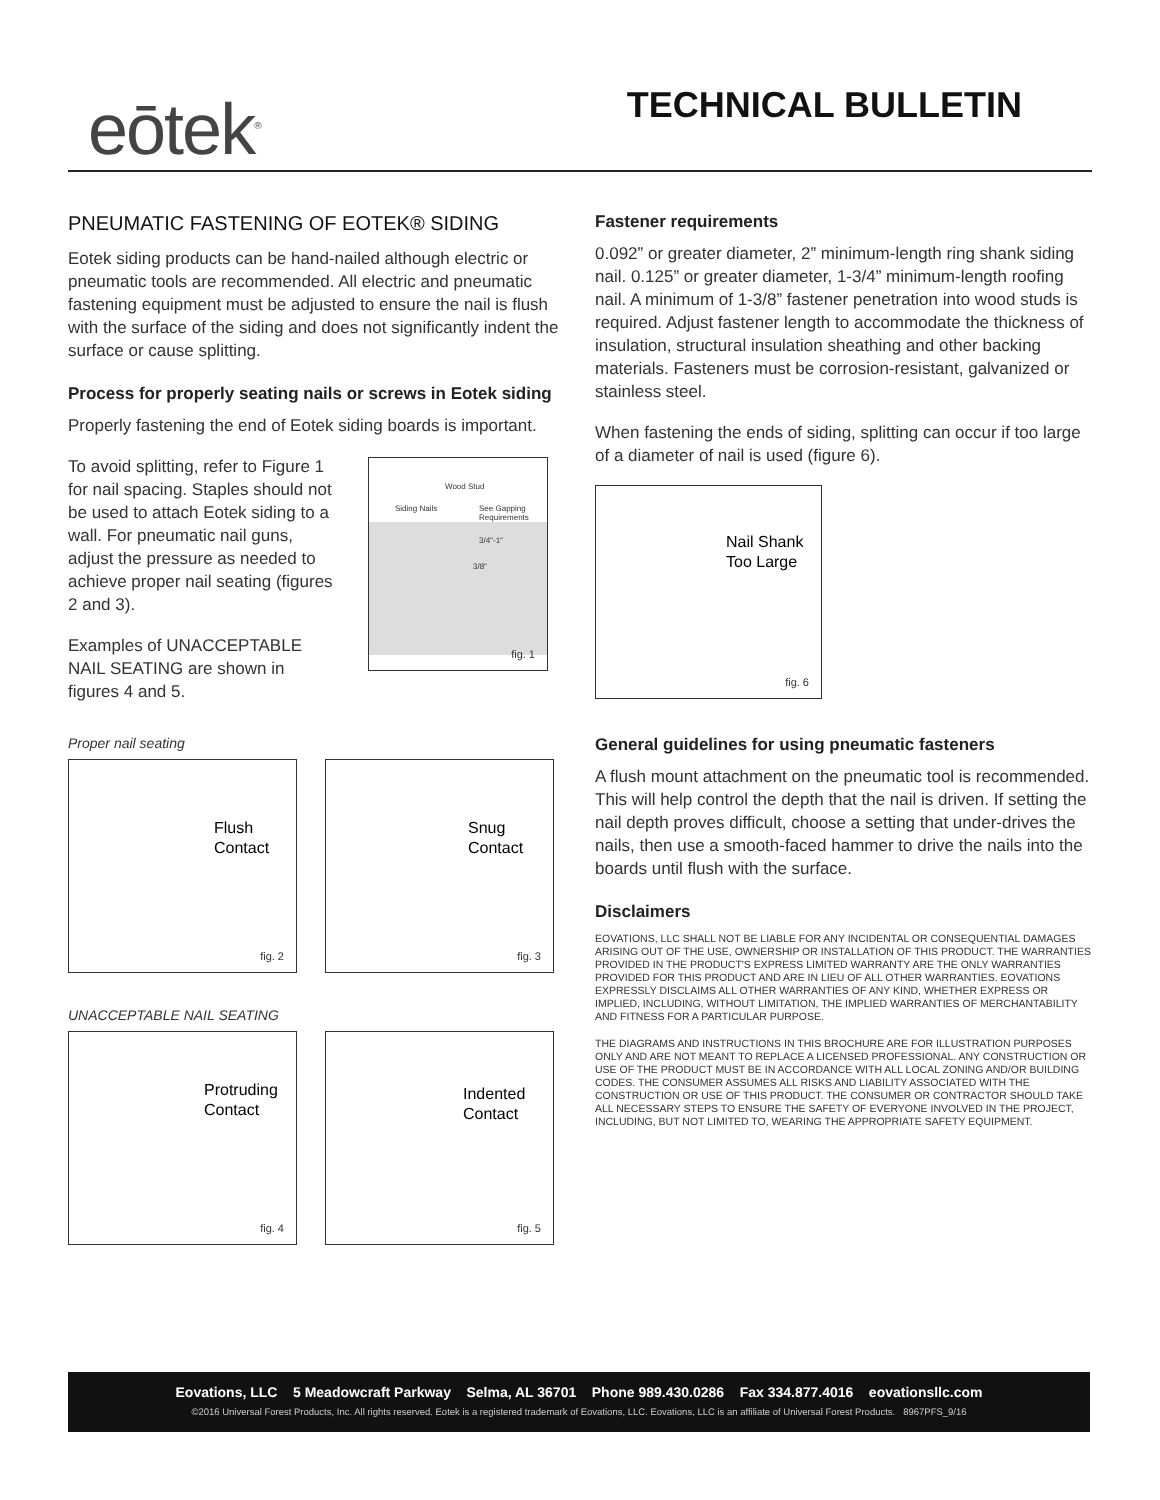eōtek<sup>®</sup>
TECHNICAL BULLETIN
PNEUMATIC FASTENING OF EOTEK® SIDING
Eotek siding products can be hand-nailed although electric or pneumatic tools are recommended. All electric and pneumatic fastening equipment must be adjusted to ensure the nail is flush with the surface of the siding and does not significantly indent the surface or cause splitting.
Process for properly seating nails or screws in Eotek siding
Properly fastening the end of Eotek siding boards is important.
To avoid splitting, refer to Figure 1 for nail spacing. Staples should not be used to attach Eotek siding to a wall. For pneumatic nail guns, adjust the pressure as needed to achieve proper nail seating (figures 2 and 3).
Examples of UNACCEPTABLE NAIL SEATING are shown in figures 4 and 5.
Wood Stud
Siding Nails See Gapping Requirements
3/4"-1"
3/8"
fig. 1
Proper nail seating
Flush
Contact
fig. 2
Snug
Contact
fig. 3
UNACCEPTABLE NAIL SEATING
Protruding
Contact
fig. 4
Indented
Contact
fig. 5
Fastener requirements
0.092” or greater diameter, 2” minimum-length ring shank siding nail. 0.125” or greater diameter, 1-3/4” minimum-length roofing nail. A minimum of 1-3/8” fastener penetration into wood studs is required. Adjust fastener length to accommodate the thickness of insulation, structural insulation sheathing and other backing materials. Fasteners must be corrosion-resistant, galvanized or stainless steel.
When fastening the ends of siding, splitting can occur if too large of a diameter of nail is used (figure 6).
Nail Shank
Too Large
fig. 6
General guidelines for using pneumatic fasteners
A flush mount attachment on the pneumatic tool is recommended. This will help control the depth that the nail is driven. If setting the nail depth proves difficult, choose a setting that under-drives the nails, then use a smooth-faced hammer to drive the nails into the boards until flush with the surface.
Disclaimers
EOVATIONS, LLC SHALL NOT BE LIABLE FOR ANY INCIDENTAL OR CONSEQUENTIAL DAMAGES ARISING OUT OF THE USE, OWNERSHIP OR INSTALLATION OF THIS PRODUCT. THE WARRANTIES PROVIDED IN THE PRODUCT'S EXPRESS LIMITED WARRANTY ARE THE ONLY WARRANTIES PROVIDED FOR THIS PRODUCT AND ARE IN LIEU OF ALL OTHER WARRANTIES. EOVATIONS EXPRESSLY DISCLAIMS ALL OTHER WARRANTIES OF ANY KIND, WHETHER EXPRESS OR IMPLIED, INCLUDING, WITHOUT LIMITATION, THE IMPLIED WARRANTIES OF MERCHANTABILITY AND FITNESS FOR A PARTICULAR PURPOSE.
THE DIAGRAMS AND INSTRUCTIONS IN THIS BROCHURE ARE FOR ILLUSTRATION PURPOSES ONLY AND ARE NOT MEANT TO REPLACE A LICENSED PROFESSIONAL. ANY CONSTRUCTION OR USE OF THE PRODUCT MUST BE IN ACCORDANCE WITH ALL LOCAL ZONING AND/OR BUILDING CODES. THE CONSUMER ASSUMES ALL RISKS AND LIABILITY ASSOCIATED WITH THE CONSTRUCTION OR USE OF THIS PRODUCT. THE CONSUMER OR CONTRACTOR SHOULD TAKE ALL NECESSARY STEPS TO ENSURE THE SAFETY OF EVERYONE INVOLVED IN THE PROJECT, INCLUDING, BUT NOT LIMITED TO, WEARING THE APPROPRIATE SAFETY EQUIPMENT.
Eovations, LLC 5 Meadowcraft Parkway Selma, AL 36701 Phone 989.430.0286 Fax 334.877.4016 eovationsllc.com
©2016 Universal Forest Products, Inc. All rights reserved. Eotek is a registered trademark of Eovations, LLC. Eovations, LLC is an affiliate of Universal Forest Products. 8967PFS_9/16